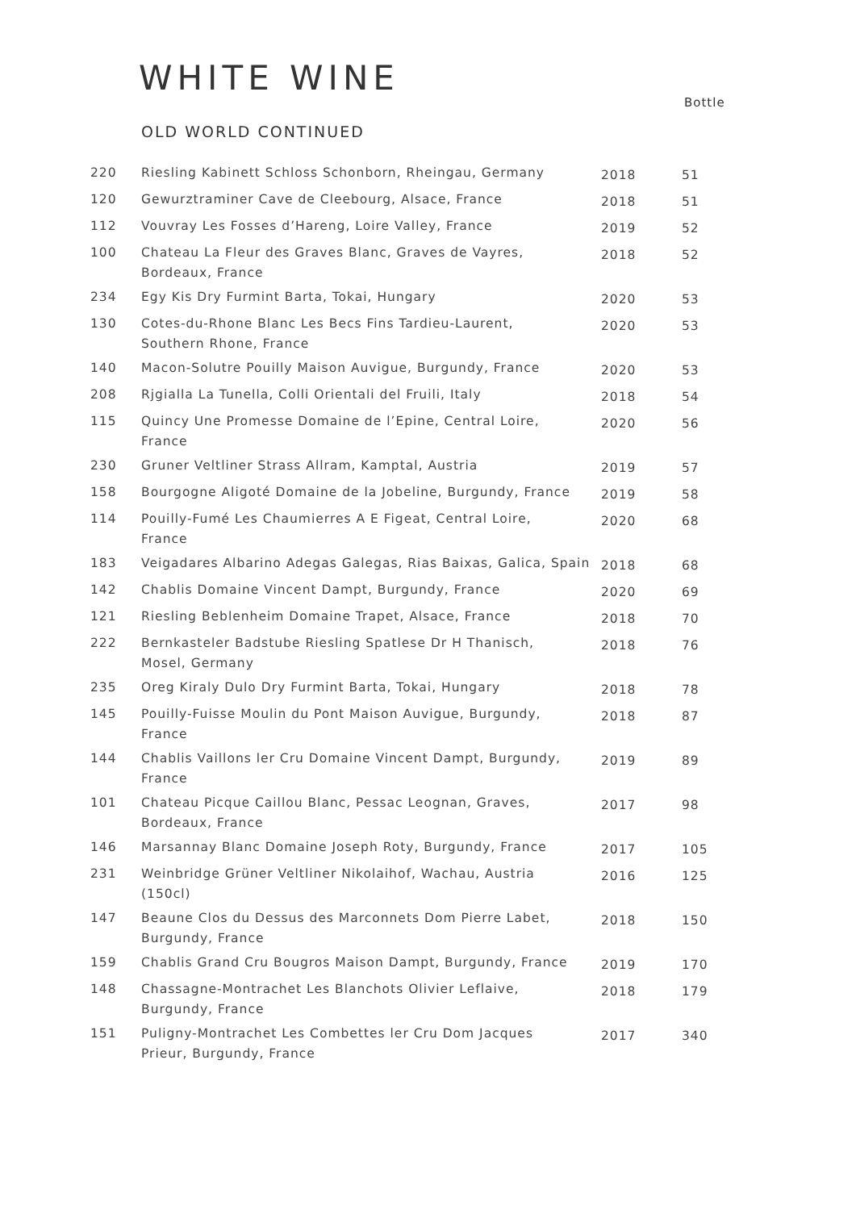WHITE WINE
Bottle
OLD WORLD CONTINUED
| 220 | Riesling Kabinett Schloss Schonborn, Rheingau, Germany | 2018 | 51 |
| 120 | Gewurztraminer Cave de Cleebourg, Alsace, France | 2018 | 51 |
| 112 | Vouvray Les Fosses d’Hareng, Loire Valley, France | 2019 | 52 |
| 100 | Chateau La Fleur des Graves Blanc, Graves de Vayres, Bordeaux, France | 2018 | 52 |
| 234 | Egy Kis Dry Furmint Barta, Tokai, Hungary | 2020 | 53 |
| 130 | Cotes-du-Rhone Blanc Les Becs Fins Tardieu-Laurent, Southern Rhone, France | 2020 | 53 |
| 140 | Macon-Solutre Pouilly Maison Auvigue, Burgundy, France | 2020 | 53 |
| 208 | Rjgialla La Tunella, Colli Orientali del Fruili, Italy | 2018 | 54 |
| 115 | Quincy Une Promesse Domaine de l’Epine, Central Loire, France | 2020 | 56 |
| 230 | Gruner Veltliner Strass Allram, Kamptal, Austria | 2019 | 57 |
| 158 | Bourgogne Aligoté Domaine de la Jobeline, Burgundy, France | 2019 | 58 |
| 114 | Pouilly-Fumé Les Chaumierres A E Figeat, Central Loire, France | 2020 | 68 |
| 183 | Veigadares Albarino Adegas Galegas, Rias Baixas, Galica, Spain | 2018 | 68 |
| 142 | Chablis Domaine Vincent Dampt, Burgundy, France | 2020 | 69 |
| 121 | Riesling Beblenheim Domaine Trapet, Alsace, France | 2018 | 70 |
| 222 | Bernkasteler Badstube Riesling Spatlese Dr H Thanisch, Mosel, Germany | 2018 | 76 |
| 235 | Oreg Kiraly Dulo Dry Furmint Barta, Tokai, Hungary | 2018 | 78 |
| 145 | Pouilly-Fuisse Moulin du Pont Maison Auvigue, Burgundy, France | 2018 | 87 |
| 144 | Chablis Vaillons ler Cru Domaine Vincent Dampt, Burgundy, France | 2019 | 89 |
| 101 | Chateau Picque Caillou Blanc, Pessac Leognan, Graves, Bordeaux, France | 2017 | 98 |
| 146 | Marsannay Blanc Domaine Joseph Roty, Burgundy, France | 2017 | 105 |
| 231 | Weinbridge Grüner Veltliner Nikolaihof, Wachau, Austria (150cl) | 2016 | 125 |
| 147 | Beaune Clos du Dessus des Marconnets Dom Pierre Labet, Burgundy, France | 2018 | 150 |
| 159 | Chablis Grand Cru Bougros Maison Dampt, Burgundy, France | 2019 | 170 |
| 148 | Chassagne-Montrachet Les Blanchots Olivier Leflaive, Burgundy, France | 2018 | 179 |
| 151 | Puligny-Montrachet Les Combettes ler Cru Dom Jacques Prieur, Burgundy, France | 2017 | 340 |